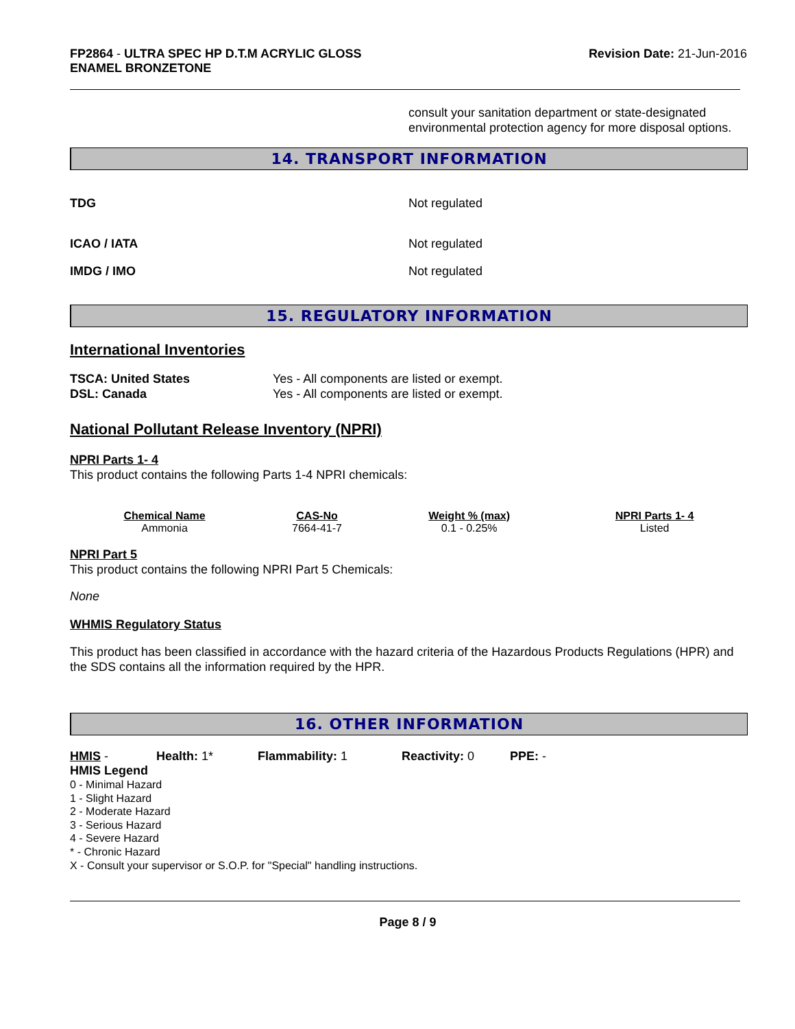FP2864 - ULTRA SPEC HP D.T.M ACRYLIC GLOSS
ENAMEL BRONZETONE
Revision Date: 21-Jun-2016
consult your sanitation department or state-designated environmental protection agency for more disposal options.
14. TRANSPORT INFORMATION
TDG Not regulated
ICAO / IATA Not regulated
IMDG / IMO Not regulated
15. REGULATORY INFORMATION
International Inventories
TSCA: United States
DSL: Canada
Yes - All components are listed or exempt.
Yes - All components are listed or exempt.
National Pollutant Release Inventory (NPRI)
NPRI Parts 1- 4
This product contains the following Parts 1-4 NPRI chemicals:
| Chemical Name | CAS-No | Weight % (max) | NPRI Parts 1- 4 |
| --- | --- | --- | --- |
| Ammonia | 7664-41-7 | 0.1 - 0.25% | Listed |
NPRI Part 5
This product contains the following NPRI Part 5 Chemicals:
None
WHMIS Regulatory Status
This product has been classified in accordance with the hazard criteria of the Hazardous Products Regulations (HPR) and the SDS contains all the information required by the HPR.
16. OTHER INFORMATION
HMIS - Health: 1* Flammability: 1 Reactivity: 0 PPE: -
HMIS Legend
0 - Minimal Hazard
1 - Slight Hazard
2 - Moderate Hazard
3 - Serious Hazard
4 - Severe Hazard
* - Chronic Hazard
X - Consult your supervisor or S.O.P. for "Special" handling instructions.
Page 8 / 9